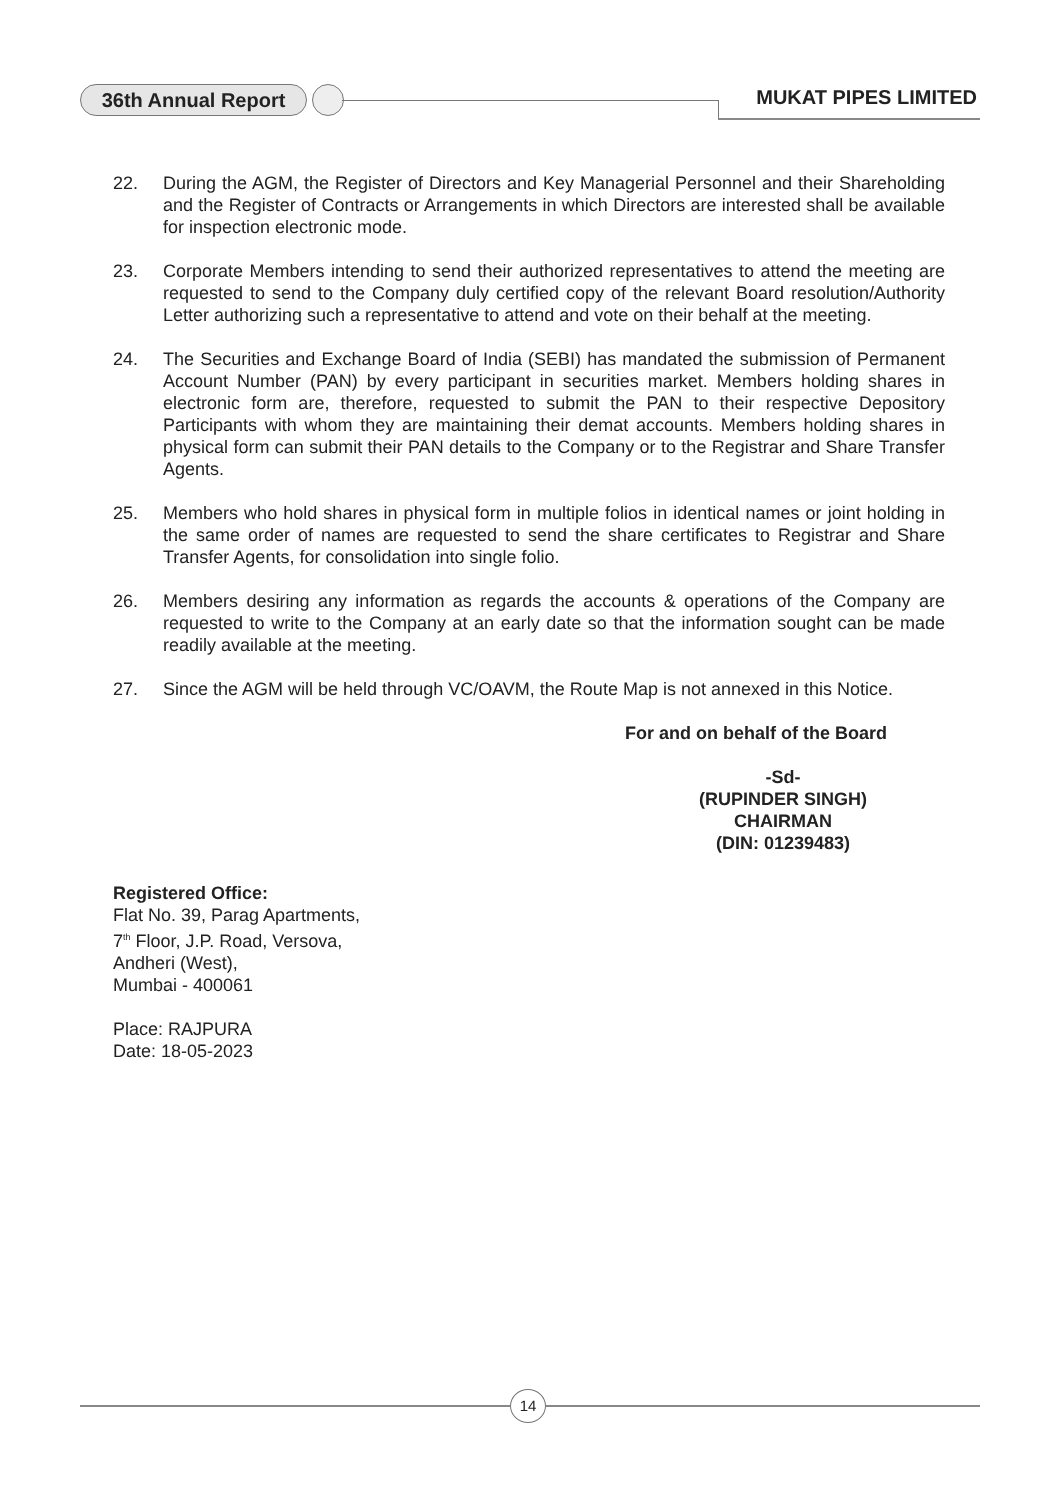36th Annual Report MUKAT PIPES LIMITED
22. During the AGM, the Register of Directors and Key Managerial Personnel and their Shareholding and the Register of Contracts or Arrangements in which Directors are interested shall be available for inspection electronic mode.
23. Corporate Members intending to send their authorized representatives to attend the meeting are requested to send to the Company duly certified copy of the relevant Board resolution/Authority Letter authorizing such a representative to attend and vote on their behalf at the meeting.
24. The Securities and Exchange Board of India (SEBI) has mandated the submission of Permanent Account Number (PAN) by every participant in securities market. Members holding shares in electronic form are, therefore, requested to submit the PAN to their respective Depository Participants with whom they are maintaining their demat accounts. Members holding shares in physical form can submit their PAN details to the Company or to the Registrar and Share Transfer Agents.
25. Members who hold shares in physical form in multiple folios in identical names or joint holding in the same order of names are requested to send the share certificates to Registrar and Share Transfer Agents, for consolidation into single folio.
26. Members desiring any information as regards the accounts & operations of the Company are requested to write to the Company at an early date so that the information sought can be made readily available at the meeting.
27. Since the AGM will be held through VC/OAVM, the Route Map is not annexed in this Notice.
For and on behalf of the Board
-Sd-
(RUPINDER SINGH)
CHAIRMAN
(DIN: 01239483)
Registered Office:
Flat No. 39, Parag Apartments,
7<sup>th</sup> Floor, J.P. Road, Versova,
Andheri (West),
Mumbai - 400061
Place: RAJPURA
Date: 18-05-2023
14